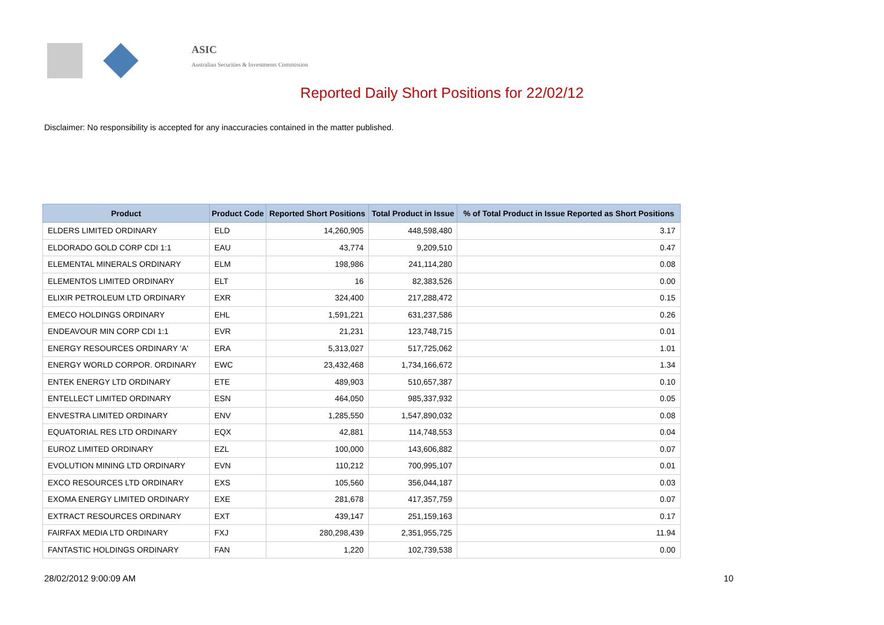ASIC
Australian Securities & Investments Commission
Reported Daily Short Positions for 22/02/12
Disclaimer: No responsibility is accepted for any inaccuracies contained in the matter published.
| Product | Product Code | Reported Short Positions | Total Product in Issue | % of Total Product in Issue Reported as Short Positions |
| --- | --- | --- | --- | --- |
| ELDERS LIMITED ORDINARY | ELD | 14,260,905 | 448,598,480 | 3.17 |
| ELDORADO GOLD CORP CDI 1:1 | EAU | 43,774 | 9,209,510 | 0.47 |
| ELEMENTAL MINERALS ORDINARY | ELM | 198,986 | 241,114,280 | 0.08 |
| ELEMENTOS LIMITED ORDINARY | ELT | 16 | 82,383,526 | 0.00 |
| ELIXIR PETROLEUM LTD ORDINARY | EXR | 324,400 | 217,288,472 | 0.15 |
| EMECO HOLDINGS ORDINARY | EHL | 1,591,221 | 631,237,586 | 0.26 |
| ENDEAVOUR MIN CORP CDI 1:1 | EVR | 21,231 | 123,748,715 | 0.01 |
| ENERGY RESOURCES ORDINARY 'A' | ERA | 5,313,027 | 517,725,062 | 1.01 |
| ENERGY WORLD CORPOR. ORDINARY | EWC | 23,432,468 | 1,734,166,672 | 1.34 |
| ENTEK ENERGY LTD ORDINARY | ETE | 489,903 | 510,657,387 | 0.10 |
| ENTELLECT LIMITED ORDINARY | ESN | 464,050 | 985,337,932 | 0.05 |
| ENVESTRA LIMITED ORDINARY | ENV | 1,285,550 | 1,547,890,032 | 0.08 |
| EQUATORIAL RES LTD ORDINARY | EQX | 42,881 | 114,748,553 | 0.04 |
| EUROZ LIMITED ORDINARY | EZL | 100,000 | 143,606,882 | 0.07 |
| EVOLUTION MINING LTD ORDINARY | EVN | 110,212 | 700,995,107 | 0.01 |
| EXCO RESOURCES LTD ORDINARY | EXS | 105,560 | 356,044,187 | 0.03 |
| EXOMA ENERGY LIMITED ORDINARY | EXE | 281,678 | 417,357,759 | 0.07 |
| EXTRACT RESOURCES ORDINARY | EXT | 439,147 | 251,159,163 | 0.17 |
| FAIRFAX MEDIA LTD ORDINARY | FXJ | 280,298,439 | 2,351,955,725 | 11.94 |
| FANTASTIC HOLDINGS ORDINARY | FAN | 1,220 | 102,739,538 | 0.00 |
28/02/2012 9:00:09 AM 10